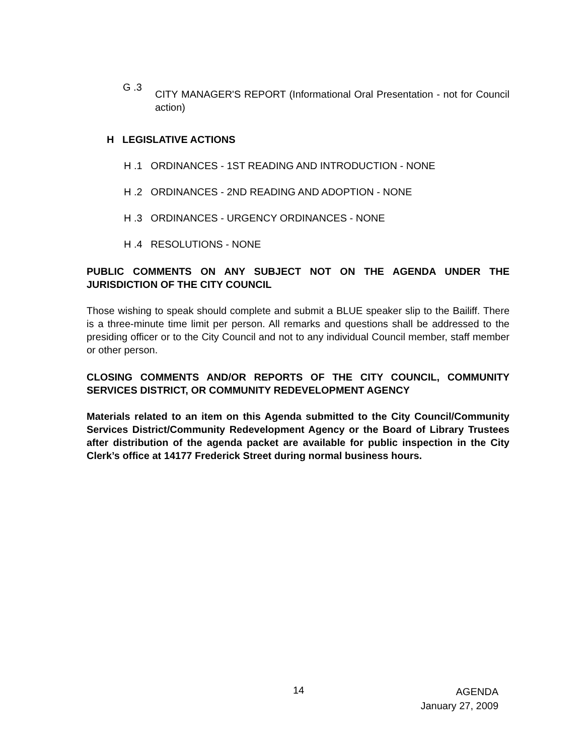G .3
CITY MANAGER'S REPORT (Informational Oral Presentation - not for Council action)
H LEGISLATIVE ACTIONS
H .1 ORDINANCES - 1ST READING AND INTRODUCTION - NONE
H .2 ORDINANCES - 2ND READING AND ADOPTION - NONE
H .3 ORDINANCES - URGENCY ORDINANCES - NONE
H .4 RESOLUTIONS - NONE
PUBLIC COMMENTS ON ANY SUBJECT NOT ON THE AGENDA UNDER THE JURISDICTION OF THE CITY COUNCIL
Those wishing to speak should complete and submit a BLUE speaker slip to the Bailiff. There is a three-minute time limit per person. All remarks and questions shall be addressed to the presiding officer or to the City Council and not to any individual Council member, staff member or other person.
CLOSING COMMENTS AND/OR REPORTS OF THE CITY COUNCIL, COMMUNITY SERVICES DISTRICT, OR COMMUNITY REDEVELOPMENT AGENCY
Materials related to an item on this Agenda submitted to the City Council/Community Services District/Community Redevelopment Agency or the Board of Library Trustees after distribution of the agenda packet are available for public inspection in the City Clerk’s office at 14177 Frederick Street during normal business hours.
14 AGENDA
January 27, 2009